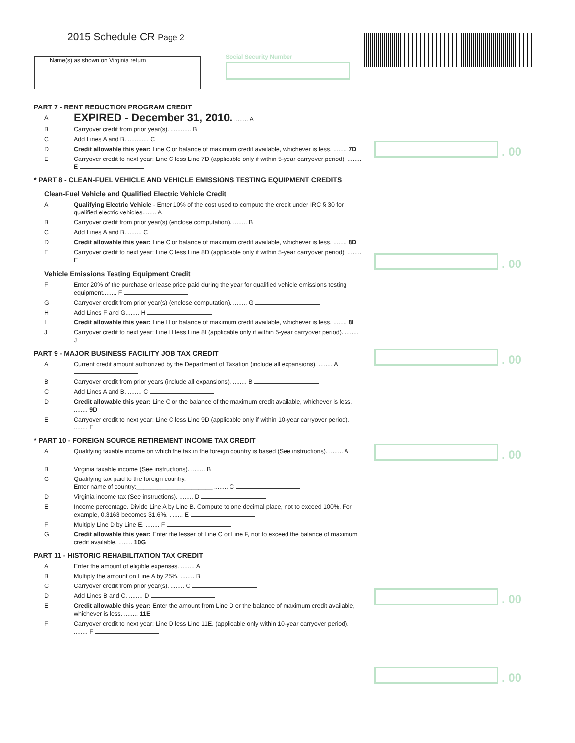2015 Schedule CR Page 2
Name(s) as shown on Virginia return Social Security Number
. 00
. 00
. 00
. 00
. 00
. 00
PART 7 - RENT REDUCTION PROGRAM CREDIT
A
EXPIRED - December 31, 2010. ........ A
B Carryover credit from prior year(s). ............ B
C Add Lines A and B. ............ C
D Credit allowable this year: Line C or balance of maximum credit available, whichever is less. ........ 7D
E Carryover credit to next year: Line C less Line 7D (applicable only if within 5-year carryover period). ........ E
* PART 8 - CLEAN-FUEL VEHICLE AND VEHICLE EMISSIONS TESTING EQUIPMENT CREDITS
Clean-Fuel Vehicle and Qualified Electric Vehicle Credit
A Qualifying Electric Vehicle - Enter 10% of the cost used to compute the credit under IRC § 30 for qualified electric vehicles........ A
B Carryover credit from prior year(s) (enclose computation). ........ B
C Add Lines A and B. ........ C
D Credit allowable this year: Line C or balance of maximum credit available, whichever is less. ........ 8D
E Carryover credit to next year: Line C less Line 8D (applicable only if within 5-year carryover period). ........ E
Vehicle Emissions Testing Equipment Credit
F Enter 20% of the purchase or lease price paid during the year for qualified vehicle emissions testing equipment........ F
G Carryover credit from prior year(s) (enclose computation). ........ G
H Add Lines F and G........ H
I Credit allowable this year: Line H or balance of maximum credit available, whichever is less. ........ 8I
J Carryover credit to next year: Line H less Line 8I (applicable only if within 5-year carryover period). ........ J
PART 9 - MAJOR BUSINESS FACILITY JOB TAX CREDIT
A Current credit amount authorized by the Department of Taxation (include all expansions). ........ A
B Carryover credit from prior years (include all expansions). ........ B
C Add Lines A and B. ........ C
D Credit allowable this year: Line C or the balance of the maximum credit available, whichever is less. ........ 9D
E Carryover credit to next year: Line C less Line 9D (applicable only if within 10-year carryover period). ........ E
* PART 10 - FOREIGN SOURCE RETIREMENT INCOME TAX CREDIT
A Qualifying taxable income on which the tax in the foreign country is based (See instructions). ........ A
B Virginia taxable income (See instructions). ........ B
C Qualifying tax paid to the foreign country.
Enter name of country:______________________ ........ C
D Virginia income tax (See instructions). ........ D
E Income percentage. Divide Line A by Line B. Compute to one decimal place, not to exceed 100%. For example, 0.3163 becomes 31.6%. ........ E
F Multiply Line D by Line E. ........ F
G Credit allowable this year: Enter the lesser of Line C or Line F, not to exceed the balance of maximum credit available. ........ 10G
PART 11 - HISTORIC REHABILITATION TAX CREDIT
A Enter the amount of eligible expenses. ........ A
B Multiply the amount on Line A by 25%. ........ B
C Carryover credit from prior year(s). ........ C
D Add Lines B and C. ........ D
E Credit allowable this year: Enter the amount from Line D or the balance of maximum credit available, whichever is less. ........ 11E
F Carryover credit to next year: Line D less Line 11E. (applicable only within 10-year carryover period). ........ F